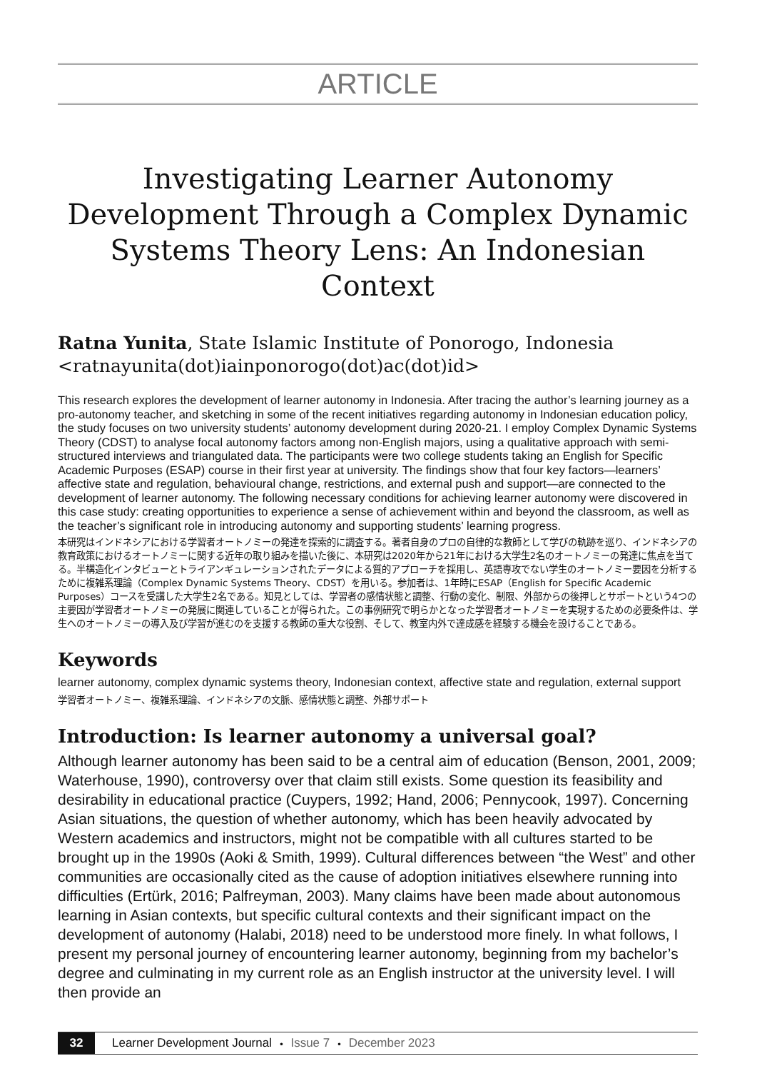ARTICLE
Investigating Learner Autonomy Development Through a Complex Dynamic Systems Theory Lens: An Indonesian Context
Ratna Yunita, State Islamic Institute of Ponorogo, Indonesia
<ratnayunita(dot)iainponorogo(dot)ac(dot)id>
This research explores the development of learner autonomy in Indonesia. After tracing the author’s learning journey as a pro-autonomy teacher, and sketching in some of the recent initiatives regarding autonomy in Indonesian education policy, the study focuses on two university students’ autonomy development during 2020-21. I employ Complex Dynamic Systems Theory (CDST) to analyse focal autonomy factors among non-English majors, using a qualitative approach with semi-structured interviews and triangulated data. The participants were two college students taking an English for Specific Academic Purposes (ESAP) course in their first year at university. The findings show that four key factors—learners’ affective state and regulation, behavioural change, restrictions, and external push and support—are connected to the development of learner autonomy. The following necessary conditions for achieving learner autonomy were discovered in this case study: creating opportunities to experience a sense of achievement within and beyond the classroom, as well as the teacher’s significant role in introducing autonomy and supporting students’ learning progress.
本研究はインドネシアにおける学習者オートノミーの発達を探索的に調査する。著者自身のプロの自律的な教師として学びの軌跡を巡り、インドネシアの教育政策におけるオートノミーに関する近年の取り組みを描いた後に、本研究は2020年から21年における大学生2名のオートノミーの発達に焦点を当てる。半構造化インタビューとトライアンギュレーションされたデータによる質的アプローチを採用し、英語専攻でない学生のオートノミー要因を分析するために複雑系理論（Complex Dynamic Systems Theory、CDST）を用いる。参加者は、1年時にESAP（English for Specific Academic Purposes）コースを受講した大学生2名である。知見としては、学習者の感情状態と調整、行動の変化、制限、外部からの後押しとサポートという4つの主要因が学習者オートノミーの発展に関連していることが得られた。この事例研究で明らかとなった学習者オートノミーを実現するための必要条件は、学生へのオートノミーの導入及び学習が進むのを支援する教師の重大な役割、そして、教室内外で達成感を経験する機会を設けることである。
Keywords
learner autonomy, complex dynamic systems theory, Indonesian context, affective state and regulation, external support
学習者オートノミー、複雑系理論、インドネシアの文脈、感情状態と調整、外部サポート
Introduction: Is learner autonomy a universal goal?
Although learner autonomy has been said to be a central aim of education (Benson, 2001, 2009; Waterhouse, 1990), controversy over that claim still exists. Some question its feasibility and desirability in educational practice (Cuypers, 1992; Hand, 2006; Pennycook, 1997). Concerning Asian situations, the question of whether autonomy, which has been heavily advocated by Western academics and instructors, might not be compatible with all cultures started to be brought up in the 1990s (Aoki & Smith, 1999). Cultural differences between “the West” and other communities are occasionally cited as the cause of adoption initiatives elsewhere running into difficulties (Ertürk, 2016; Palfreyman, 2003). Many claims have been made about autonomous learning in Asian contexts, but specific cultural contexts and their significant impact on the development of autonomy (Halabi, 2018) need to be understood more finely. In what follows, I present my personal journey of encountering learner autonomy, beginning from my bachelor’s degree and culminating in my current role as an English instructor at the university level. I will then provide an
32 Learner Development Journal ・ Issue 7 ・ December 2023